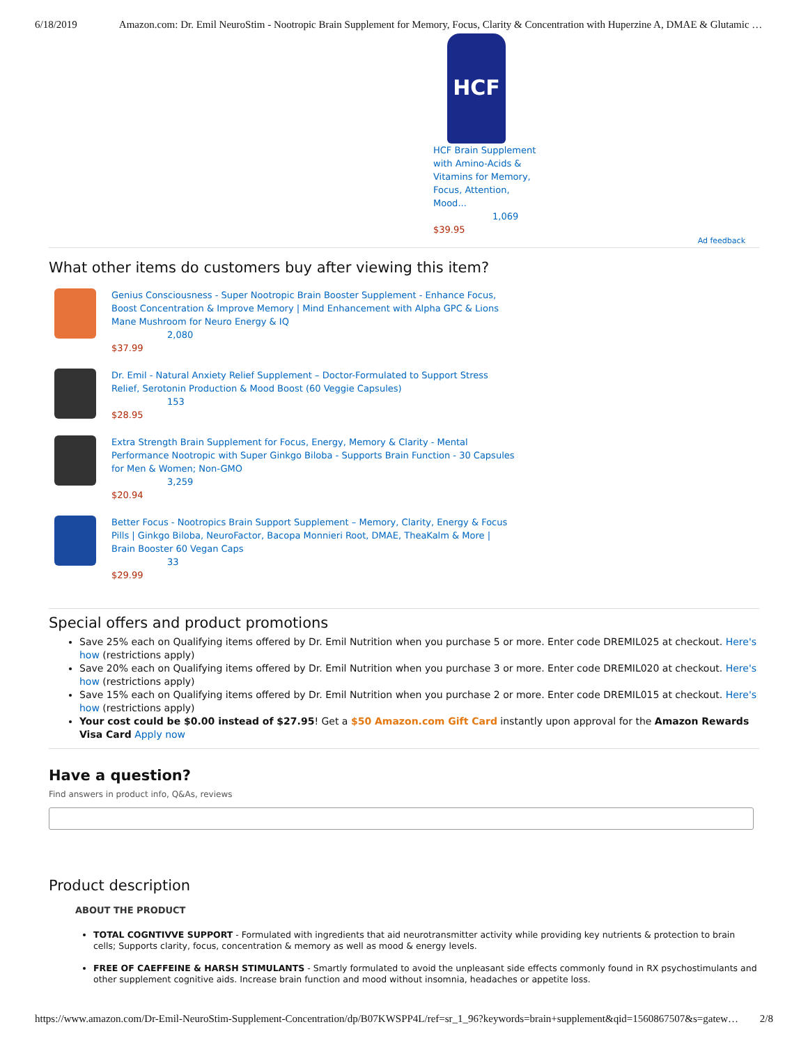6/18/2019 Amazon.com: Dr. Emil NeuroStim - Nootropic Brain Supplement for Memory, Focus, Clarity & Concentration with Huperzine A, DMAE & Glutamic …
HCF
HCF Brain Supplement with Amino-Acids & Vitamins for Memory, Focus, Attention, Mood...
1,069
$39.95
Ad feedback
What other items do customers buy after viewing this item?
Genius Consciousness - Super Nootropic Brain Booster Supplement - Enhance Focus, Boost Concentration & Improve Memory | Mind Enhancement with Alpha GPC & Lions Mane Mushroom for Neuro Energy & IQ
2,080
$37.99
Dr. Emil - Natural Anxiety Relief Supplement – Doctor-Formulated to Support Stress Relief, Serotonin Production & Mood Boost (60 Veggie Capsules)
153
$28.95
Extra Strength Brain Supplement for Focus, Energy, Memory & Clarity - Mental Performance Nootropic with Super Ginkgo Biloba - Supports Brain Function - 30 Capsules for Men & Women; Non-GMO
3,259
$20.94
Better Focus - Nootropics Brain Support Supplement – Memory, Clarity, Energy & Focus Pills | Ginkgo Biloba, NeuroFactor, Bacopa Monnieri Root, DMAE, TheaKalm & More | Brain Booster 60 Vegan Caps
33
$29.99
Special offers and product promotions
Save 25% each on Qualifying items offered by Dr. Emil Nutrition when you purchase 5 or more. Enter code DREMIL025 at checkout. Here's how (restrictions apply)
Save 20% each on Qualifying items offered by Dr. Emil Nutrition when you purchase 3 or more. Enter code DREMIL020 at checkout. Here's how (restrictions apply)
Save 15% each on Qualifying items offered by Dr. Emil Nutrition when you purchase 2 or more. Enter code DREMIL015 at checkout. Here's how (restrictions apply)
Your cost could be $0.00 instead of $27.95! Get a $50 Amazon.com Gift Card instantly upon approval for the Amazon Rewards Visa Card Apply now
Have a question?
Find answers in product info, Q&As, reviews
Product description
ABOUT THE PRODUCT
TOTAL COGNTIVVE SUPPORT - Formulated with ingredients that aid neurotransmitter activity while providing key nutrients & protection to brain cells; Supports clarity, focus, concentration & memory as well as mood & energy levels.
FREE OF CAEFFEINE & HARSH STIMULANTS - Smartly formulated to avoid the unpleasant side effects commonly found in RX psychostimulants and other supplement cognitive aids. Increase brain function and mood without insomnia, headaches or appetite loss.
https://www.amazon.com/Dr-Emil-NeuroStim-Supplement-Concentration/dp/B07KWSPP4L/ref=sr_1_96?keywords=brain+supplement&qid=1560867507&s=gatew… 2/8